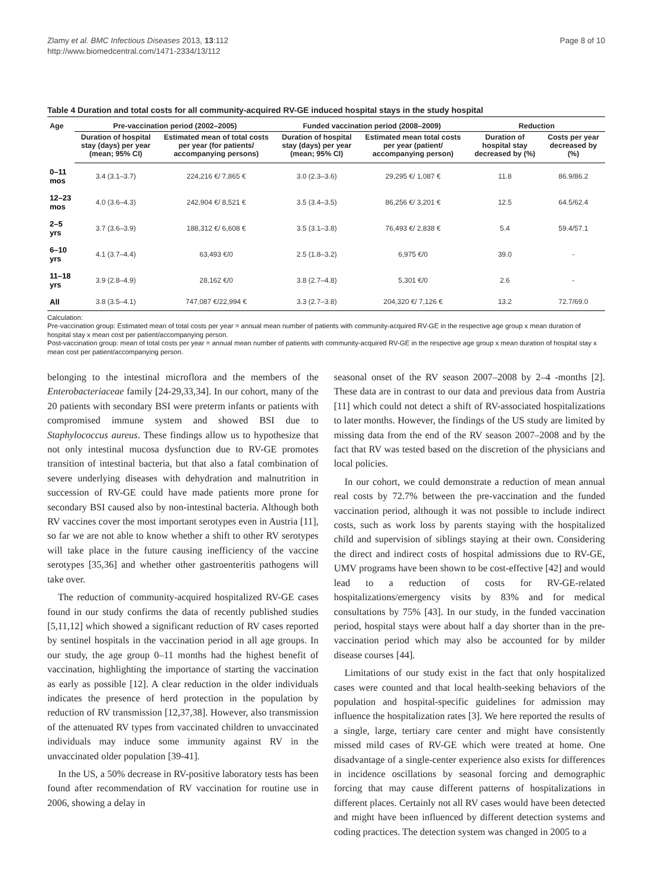Zlamy et al. BMC Infectious Diseases 2013, 13:112
http://www.biomedcentral.com/1471-2334/13/112
Page 8 of 10
Table 4 Duration and total costs for all community-acquired RV-GE induced hospital stays in the study hospital
| Age | Pre-vaccination period (2002–2005) | | Funded vaccination period (2008–2009) | | Reduction | |
| --- | --- | --- | --- | --- | --- | --- |
| | Duration of hospital stay (days) per year (mean; 95% CI) | Estimated mean of total costs per year (for patients/ accompanying persons) | Duration of hospital stay (days) per year (mean; 95% CI) | Estimated mean total costs per year (patient/ accompanying person) | Duration of hospital stay decreased by (%) | Costs per year decreased by (%) |
| 0–11 mos | 3.4 (3.1–3.7) | 224,216 €/ 7,865 € | 3.0 (2.3–3.6) | 29,295 €/ 1,087 € | 11.8 | 86.9/86.2 |
| 12–23 mos | 4.0 (3.6–4.3) | 242,904 €/ 8,521 € | 3.5 (3.4–3.5) | 86,256 €/ 3,201 € | 12.5 | 64.5/62.4 |
| 2–5 yrs | 3.7 (3.6–3.9) | 188,312 €/ 6,608 € | 3.5 (3.1–3.8) | 76,493 €/ 2,838 € | 5.4 | 59.4/57.1 |
| 6–10 yrs | 4.1 (3.7–4.4) | 63,493 €/0 | 2.5 (1.8–3.2) | 6,975 €/0 | 39.0 | - |
| 11–18 yrs | 3.9 (2.8–4.9) | 28,162 €/0 | 3.8 (2.7–4.8) | 5,301 €/0 | 2.6 | - |
| All | 3.8 (3.5–4.1) | 747,087 €/22,994 € | 3.3 (2.7–3.8) | 204,320 €/ 7,126 € | 13.2 | 72.7/69.0 |
Calculation:
Pre-vaccination group: Estimated mean of total costs per year = annual mean number of patients with community-acquired RV-GE in the respective age group x mean duration of hospital stay x mean cost per patient/accompanying person.
Post-vaccination group: mean of total costs per year = annual mean number of patients with community-acquired RV-GE in the respective age group x mean duration of hospital stay x mean cost per patient/accompanying person.
belonging to the intestinal microflora and the members of the Enterobacteriaceae family [24-29,33,34]. In our cohort, many of the 20 patients with secondary BSI were preterm infants or patients with compromised immune system and showed BSI due to Staphylococcus aureus. These findings allow us to hypothesize that not only intestinal mucosa dysfunction due to RV-GE promotes transition of intestinal bacteria, but that also a fatal combination of severe underlying diseases with dehydration and malnutrition in succession of RV-GE could have made patients more prone for secondary BSI caused also by non-intestinal bacteria. Although both RV vaccines cover the most important serotypes even in Austria [11], so far we are not able to know whether a shift to other RV serotypes will take place in the future causing inefficiency of the vaccine serotypes [35,36] and whether other gastroenteritis pathogens will take over.
The reduction of community-acquired hospitalized RV-GE cases found in our study confirms the data of recently published studies [5,11,12] which showed a significant reduction of RV cases reported by sentinel hospitals in the vaccination period in all age groups. In our study, the age group 0–11 months had the highest benefit of vaccination, highlighting the importance of starting the vaccination as early as possible [12]. A clear reduction in the older individuals indicates the presence of herd protection in the population by reduction of RV transmission [12,37,38]. However, also transmission of the attenuated RV types from vaccinated children to unvaccinated individuals may induce some immunity against RV in the unvaccinated older population [39-41].
In the US, a 50% decrease in RV-positive laboratory tests has been found after recommendation of RV vaccination for routine use in 2006, showing a delay in
seasonal onset of the RV season 2007–2008 by 2–4 -months [2]. These data are in contrast to our data and previous data from Austria [11] which could not detect a shift of RV-associated hospitalizations to later months. However, the findings of the US study are limited by missing data from the end of the RV season 2007–2008 and by the fact that RV was tested based on the discretion of the physicians and local policies.
In our cohort, we could demonstrate a reduction of mean annual real costs by 72.7% between the pre-vaccination and the funded vaccination period, although it was not possible to include indirect costs, such as work loss by parents staying with the hospitalized child and supervision of siblings staying at their own. Considering the direct and indirect costs of hospital admissions due to RV-GE, UMV programs have been shown to be cost-effective [42] and would lead to a reduction of costs for RV-GE-related hospitalizations/emergency visits by 83% and for medical consultations by 75% [43]. In our study, in the funded vaccination period, hospital stays were about half a day shorter than in the pre-vaccination period which may also be accounted for by milder disease courses [44].
Limitations of our study exist in the fact that only hospitalized cases were counted and that local health-seeking behaviors of the population and hospital-specific guidelines for admission may influence the hospitalization rates [3]. We here reported the results of a single, large, tertiary care center and might have consistently missed mild cases of RV-GE which were treated at home. One disadvantage of a single-center experience also exists for differences in incidence oscillations by seasonal forcing and demographic forcing that may cause different patterns of hospitalizations in different places. Certainly not all RV cases would have been detected and might have been influenced by different detection systems and coding practices. The detection system was changed in 2005 to a